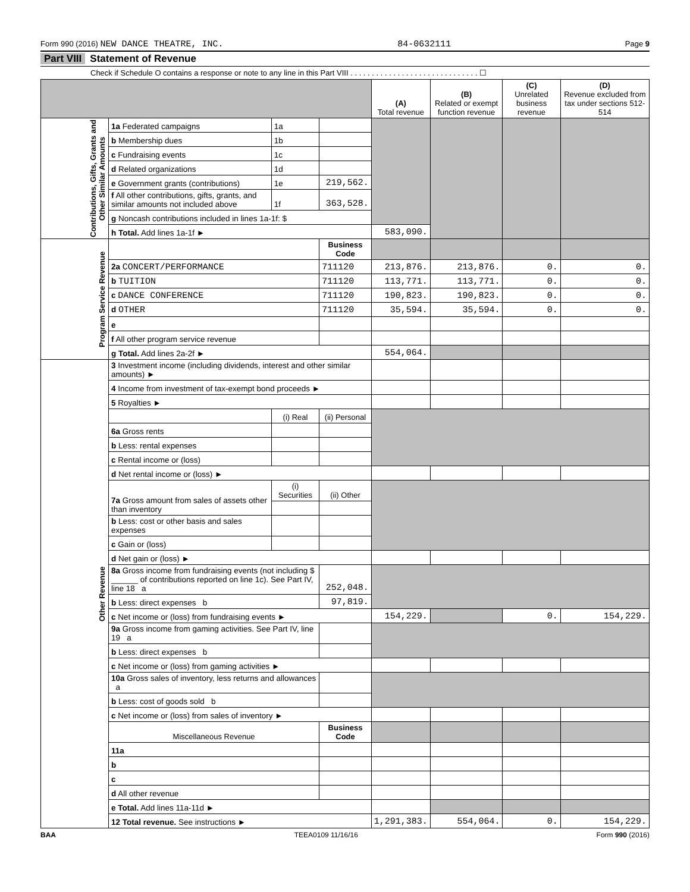Form 990 (2016) NEW DANCE THEATRE, INC. 84-0632111 Page 9
Part VIII Statement of Revenue
Check if Schedule O contains a response or note to any line in this Part VIII . . . . . . . . . . . . . . . . . . . . . . . . . . . . . . ☐
| | | | | (A) Total revenue | (B) Related or exempt function revenue | (C) Unrelated business revenue | (D) Revenue excluded from tax under sections 512-514 |
| --- | --- | --- | --- | --- | --- | --- | --- |
| Contributions, Gifts, Grants and Other Similar Amounts | 1a Federated campaigns | 1a | | | | | |
| | b Membership dues | 1b | | | | | |
| | c Fundraising events | 1c | | | | | |
| | d Related organizations | 1d | | | | | |
| | e Government grants (contributions) | 1e | 219,562. | | | | |
| | f All other contributions, gifts, grants, and similar amounts not included above | 1f | 363,528. | | | | |
| | g Noncash contributions included in lines 1a-1f: $ | | | | | | |
| | h Total. Add lines 1a-1f ► | | | 583,090. | | | |
| Program Service Revenue | | | Business Code | | | | |
| | 2a CONCERT/PERFORMANCE | | 711120 | 213,876. | 213,876. | 0. | 0. |
| | b TUITION | | 711120 | 113,771. | 113,771. | 0. | 0. |
| | c DANCE CONFERENCE | | 711120 | 190,823. | 190,823. | 0. | 0. |
| | d OTHER | | 711120 | 35,594. | 35,594. | 0. | 0. |
| | e | | | | | | |
| | f All other program service revenue | | | | | | |
| | g Total. Add lines 2a-2f ► | | | 554,064. | | | |
| Other Revenue | 3 Investment income (including dividends, interest and other similar amounts) ► | | | | | | |
| | 4 Income from investment of tax-exempt bond proceeds ► | | | | | | |
| | 5 Royalties ► | | | | | | |
| | | (i) Real | (ii) Personal | | | | |
| | 6a Gross rents | | | | | | |
| | b Less: rental expenses | | | | | | |
| | c Rental income or (loss) | | | | | | |
| | d Net rental income or (loss) ► | | | | | | |
| | 7a Gross amount from sales of assets other than inventory | (i) Securities | (ii) Other | | | | |
| | b Less: cost or other basis and sales expenses | | | | | | |
| | c Gain or (loss) | | | | | | |
| | d Net gain or (loss) ► | | | | | | |
| | 8a Gross income from fundraising events (not including $ ______ of contributions reported on line 1c). See Part IV, line 18 a | | 252,048. | | | | |
| | b Less: direct expenses b | | 97,819. | | | | |
| | c Net income or (loss) from fundraising events ► | | | 154,229. | | 0. | 154,229. |
| | 9a Gross income from gaming activities. See Part IV, line 19 a | | | | | | |
| | b Less: direct expenses b | | | | | | |
| | c Net income or (loss) from gaming activities ► | | | | | | |
| | 10a Gross sales of inventory, less returns and allowances a | | | | | | |
| | b Less: cost of goods sold b | | | | | | |
| | c Net income or (loss) from sales of inventory ► | | | | | | |
| | Miscellaneous Revenue | | Business Code | | | | |
| | 11a | | | | | | |
| | b | | | | | | |
| | c | | | | | | |
| | d All other revenue | | | | | | |
| | e Total. Add lines 11a-11d ► | | | | | | |
| | 12 Total revenue. See instructions ► | | | 1,291,383. | 554,064. | 0. | 154,229. |
BAA TEEA0109 11/16/16 Form 990 (2016)